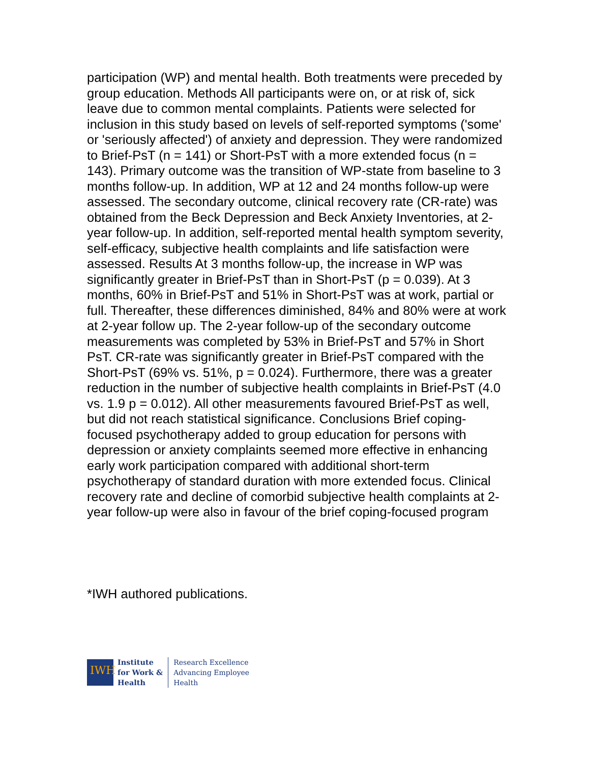participation (WP) and mental health. Both treatments were preceded by group education. Methods All participants were on, or at risk of, sick leave due to common mental complaints. Patients were selected for inclusion in this study based on levels of self-reported symptoms ('some' or 'seriously affected') of anxiety and depression. They were randomized to Brief-PsT (n = 141) or Short-PsT with a more extended focus (n = 143). Primary outcome was the transition of WP-state from baseline to 3 months follow-up. In addition, WP at 12 and 24 months follow-up were assessed. The secondary outcome, clinical recovery rate (CR-rate) was obtained from the Beck Depression and Beck Anxiety Inventories, at 2-year follow-up. In addition, self-reported mental health symptom severity, self-efficacy, subjective health complaints and life satisfaction were assessed. Results At 3 months follow-up, the increase in WP was significantly greater in Brief-PsT than in Short-PsT (p = 0.039). At 3 months, 60% in Brief-PsT and 51% in Short-PsT was at work, partial or full. Thereafter, these differences diminished, 84% and 80% were at work at 2-year follow up. The 2-year follow-up of the secondary outcome measurements was completed by 53% in Brief-PsT and 57% in Short PsT. CR-rate was significantly greater in Brief-PsT compared with the Short-PsT (69% vs. 51%, p = 0.024). Furthermore, there was a greater reduction in the number of subjective health complaints in Brief-PsT (4.0 vs. 1.9 p = 0.012). All other measurements favoured Brief-PsT as well, but did not reach statistical significance. Conclusions Brief coping-focused psychotherapy added to group education for persons with depression or anxiety complaints seemed more effective in enhancing early work participation compared with additional short-term psychotherapy of standard duration with more extended focus. Clinical recovery rate and decline of comorbid subjective health complaints at 2-year follow-up were also in favour of the brief coping-focused program
*IWH authored publications.
IWH
Institute
for Work &
Health
Research Excellence
Advancing Employee
Health